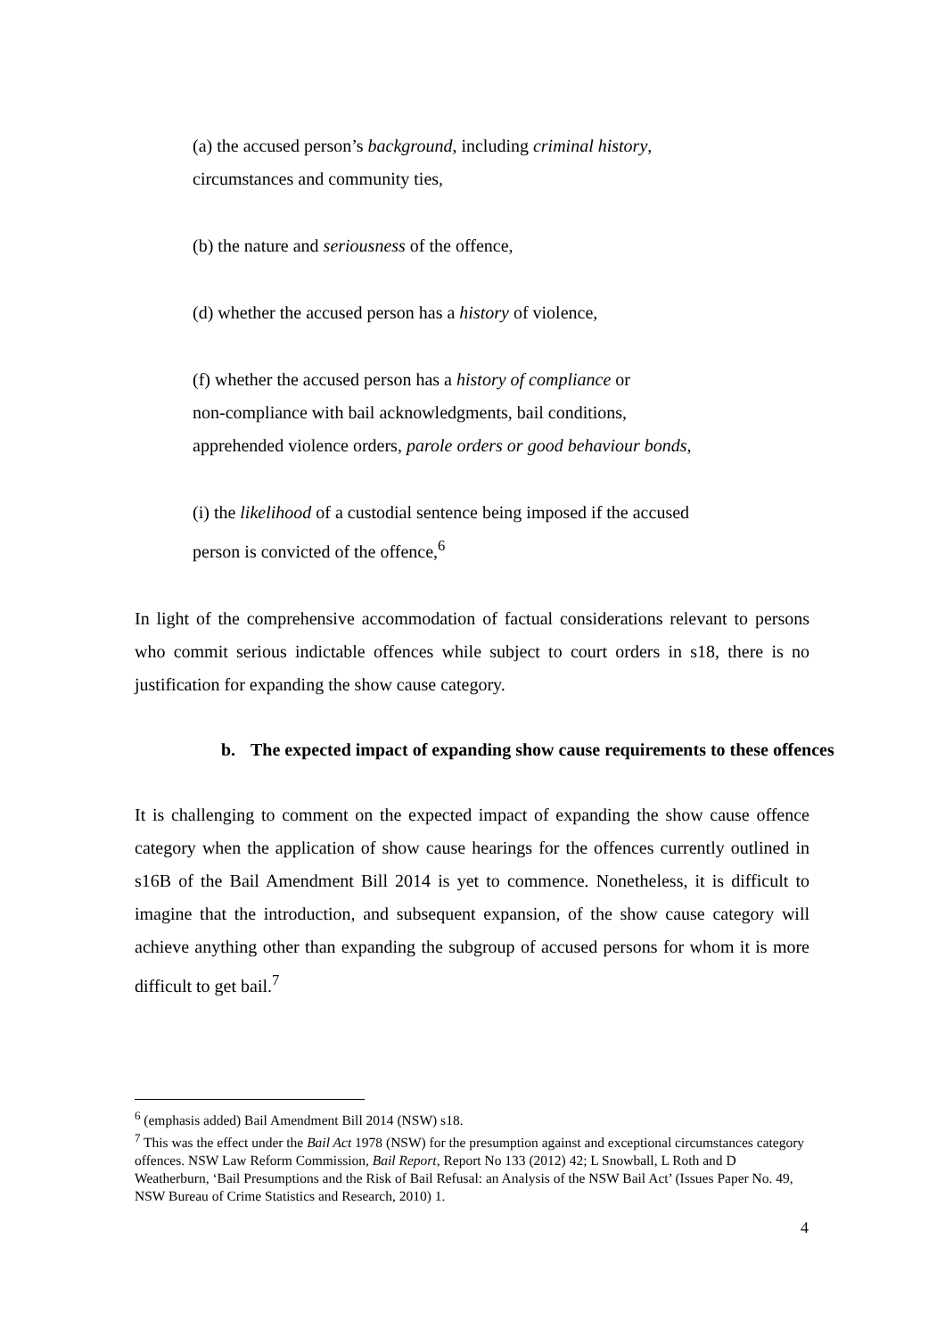(a) the accused person’s background, including criminal history,
circumstances and community ties,
(b) the nature and seriousness of the offence,
(d) whether the accused person has a history of violence,
(f) whether the accused person has a history of compliance or
non-compliance with bail acknowledgments, bail conditions,
apprehended violence orders, parole orders or good behaviour bonds,
(i) the likelihood of a custodial sentence being imposed if the accused
person is convicted of the offence,<sup>6</sup>
In light of the comprehensive accommodation of factual considerations relevant to persons who commit serious indictable offences while subject to court orders in s18, there is no justification for expanding the show cause category.
b. The expected impact of expanding show cause requirements to these offences
It is challenging to comment on the expected impact of expanding the show cause offence category when the application of show cause hearings for the offences currently outlined in s16B of the Bail Amendment Bill 2014 is yet to commence. Nonetheless, it is difficult to imagine that the introduction, and subsequent expansion, of the show cause category will achieve anything other than expanding the subgroup of accused persons for whom it is more difficult to get bail.<sup>7</sup>
<sup>6</sup> (emphasis added) Bail Amendment Bill 2014 (NSW) s18.
<sup>7</sup> This was the effect under the Bail Act 1978 (NSW) for the presumption against and exceptional circumstances category offences. NSW Law Reform Commission, Bail Report, Report No 133 (2012) 42; L Snowball, L Roth and D Weatherburn, ‘Bail Presumptions and the Risk of Bail Refusal: an Analysis of the NSW Bail Act’ (Issues Paper No. 49, NSW Bureau of Crime Statistics and Research, 2010) 1.
4